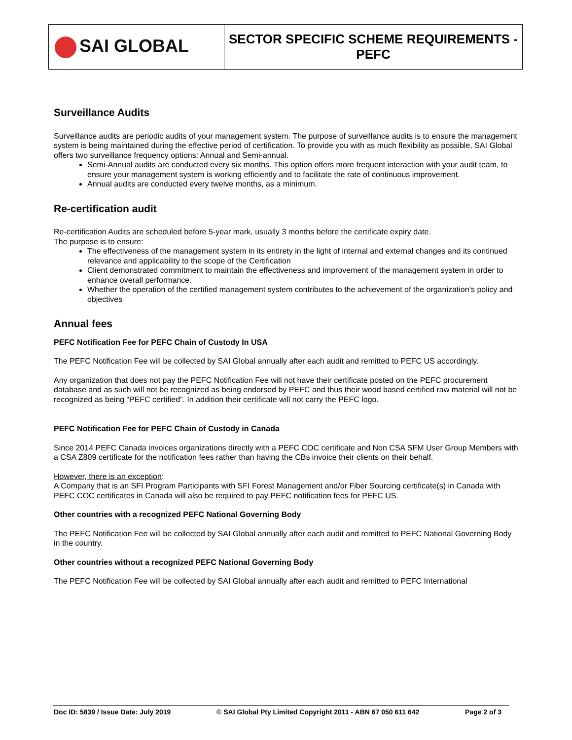| SAI GLOBAL | SECTOR SPECIFIC SCHEME REQUIREMENTS - PEFC |
Surveillance Audits
Surveillance audits are periodic audits of your management system. The purpose of surveillance audits is to ensure the management system is being maintained during the effective period of certification. To provide you with as much flexibility as possible, SAI Global offers two surveillance frequency options: Annual and Semi-annual.
Semi-Annual audits are conducted every six months. This option offers more frequent interaction with your audit team, to ensure your management system is working efficiently and to facilitate the rate of continuous improvement.
Annual audits are conducted every twelve months, as a minimum.
Re-certification audit
Re-certification Audits are scheduled before 5-year mark, usually 3 months before the certificate expiry date.
The purpose is to ensure:
The effectiveness of the management system in its entirety in the light of internal and external changes and its continued relevance and applicability to the scope of the Certification
Client demonstrated commitment to maintain the effectiveness and improvement of the management system in order to enhance overall performance.
Whether the operation of the certified management system contributes to the achievement of the organization’s policy and objectives
Annual fees
PEFC Notification Fee for PEFC Chain of Custody In USA
The PEFC Notification Fee will be collected by SAI Global annually after each audit and remitted to PEFC US accordingly.
Any organization that does not pay the PEFC Notification Fee will not have their certificate posted on the PEFC procurement database and as such will not be recognized as being endorsed by PEFC and thus their wood based certified raw material will not be recognized as being “PEFC certified”. In addition their certificate will not carry the PEFC logo.
PEFC Notification Fee for PEFC Chain of Custody in Canada
Since 2014 PEFC Canada invoices organizations directly with a PEFC COC certificate and Non CSA SFM User Group Members with a CSA Z809 certificate for the notification fees rather than having the CBs invoice their clients on their behalf.
However, there is an exception:
A Company that is an SFI Program Participants with SFI Forest Management and/or Fiber Sourcing certificate(s) in Canada with PEFC COC certificates in Canada will also be required to pay PEFC notification fees for PEFC US.
Other countries with a recognized PEFC National Governing Body
The PEFC Notification Fee will be collected by SAI Global annually after each audit and remitted to PEFC National Governing Body in the country.
Other countries without a recognized PEFC National Governing Body
The PEFC Notification Fee will be collected by SAI Global annually after each audit and remitted to PEFC International
Doc ID: 5839 / Issue Date: July 2019 © SAI Global Pty Limited Copyright 2011 - ABN 67 050 611 642 Page 2 of 3